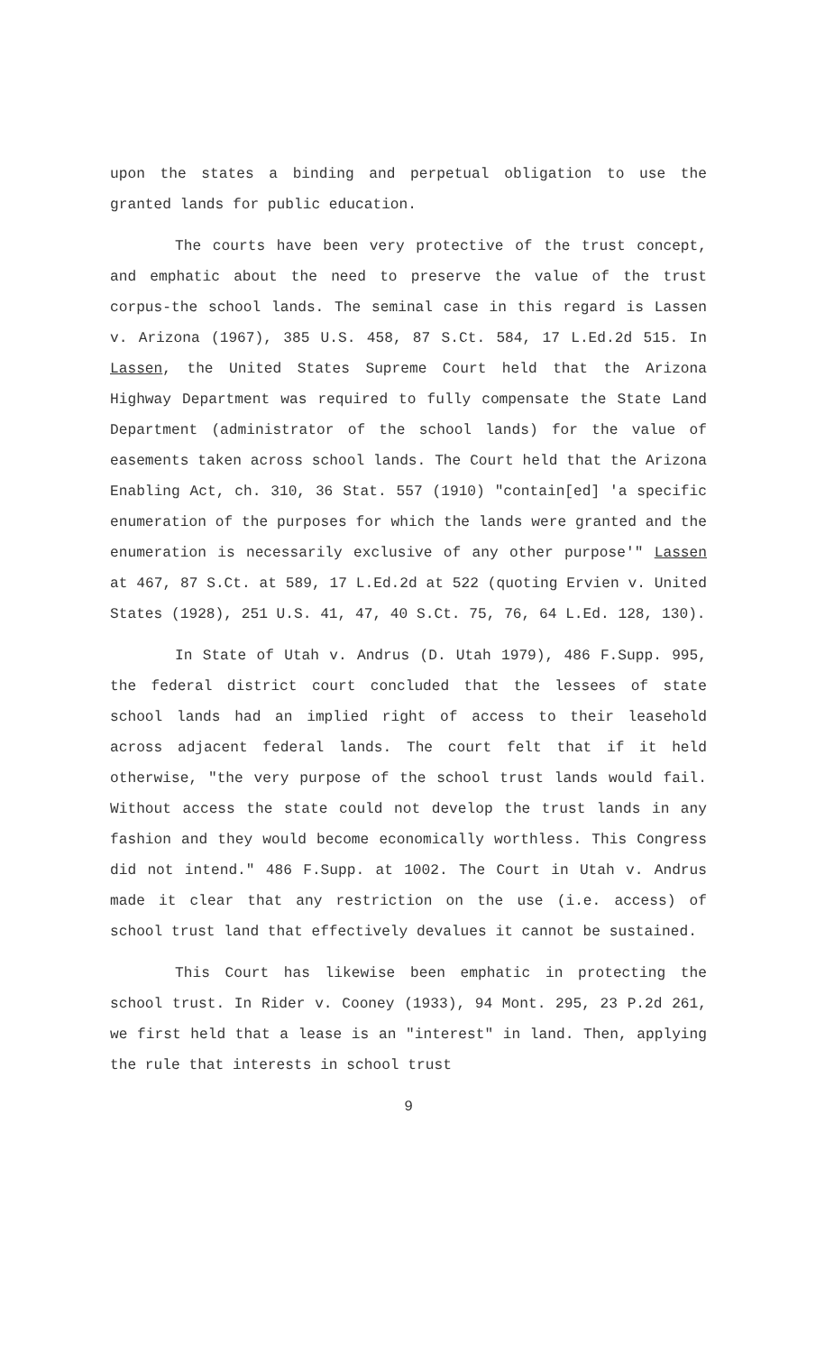upon the states a binding and perpetual obligation to use the granted lands for public education.
The courts have been very protective of the trust concept, and emphatic about the need to preserve the value of the trust corpus-the school lands. The seminal case in this regard is Lassen v. Arizona (1967), 385 U.S. 458, 87 S.Ct. 584, 17 L.Ed.2d 515. In Lassen, the United States Supreme Court held that the Arizona Highway Department was required to fully compensate the State Land Department (administrator of the school lands) for the value of easements taken across school lands. The Court held that the Arizona Enabling Act, ch. 310, 36 Stat. 557 (1910) "contain[ed] 'a specific enumeration of the purposes for which the lands were granted and the enumeration is necessarily exclusive of any other purpose'" Lassen at 467, 87 S.Ct. at 589, 17 L.Ed.2d at 522 (quoting Ervien v. United States (1928), 251 U.S. 41, 47, 40 S.Ct. 75, 76, 64 L.Ed. 128, 130).
In State of Utah v. Andrus (D. Utah 1979), 486 F.Supp. 995, the federal district court concluded that the lessees of state school lands had an implied right of access to their leasehold across adjacent federal lands. The court felt that if it held otherwise, "the very purpose of the school trust lands would fail. Without access the state could not develop the trust lands in any fashion and they would become economically worthless. This Congress did not intend." 486 F.Supp. at 1002. The Court in Utah v. Andrus made it clear that any restriction on the use (i.e. access) of school trust land that effectively devalues it cannot be sustained.
This Court has likewise been emphatic in protecting the school trust. In Rider v. Cooney (1933), 94 Mont. 295, 23 P.2d 261, we first held that a lease is an "interest" in land. Then, applying the rule that interests in school trust
9